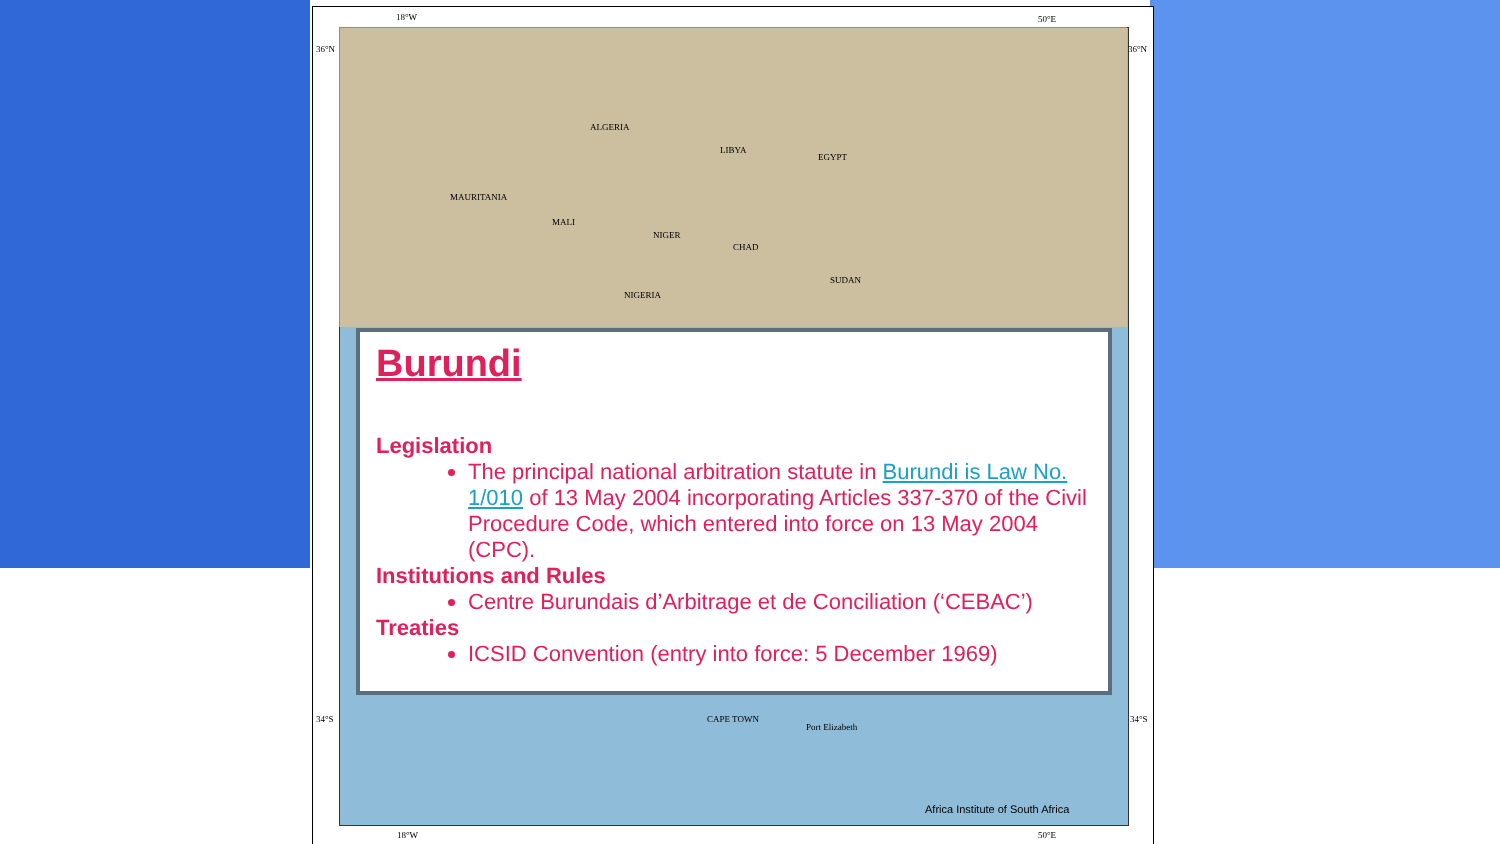18°W 50°E
36°N 36°N
ALGERIA
LIBYA
EGYPT
MAURITANIA
MALI
NIGER
CHAD
SUDAN
NIGERIA
Burundi
Legislation
The principal national arbitration statute in Burundi is Law No. 1/010 of 13 May 2004 incorporating Articles 337-370 of the Civil Procedure Code, which entered into force on 13 May 2004 (CPC).
Institutions and Rules
Centre Burundais d’Arbitrage et de Conciliation (‘CEBAC’)
Treaties
ICSID Convention (entry into force: 5 December 1969)
CAPE TOWN
Port Elizabeth
34°S 34°S
Africa Institute of South Africa
18°W 50°E